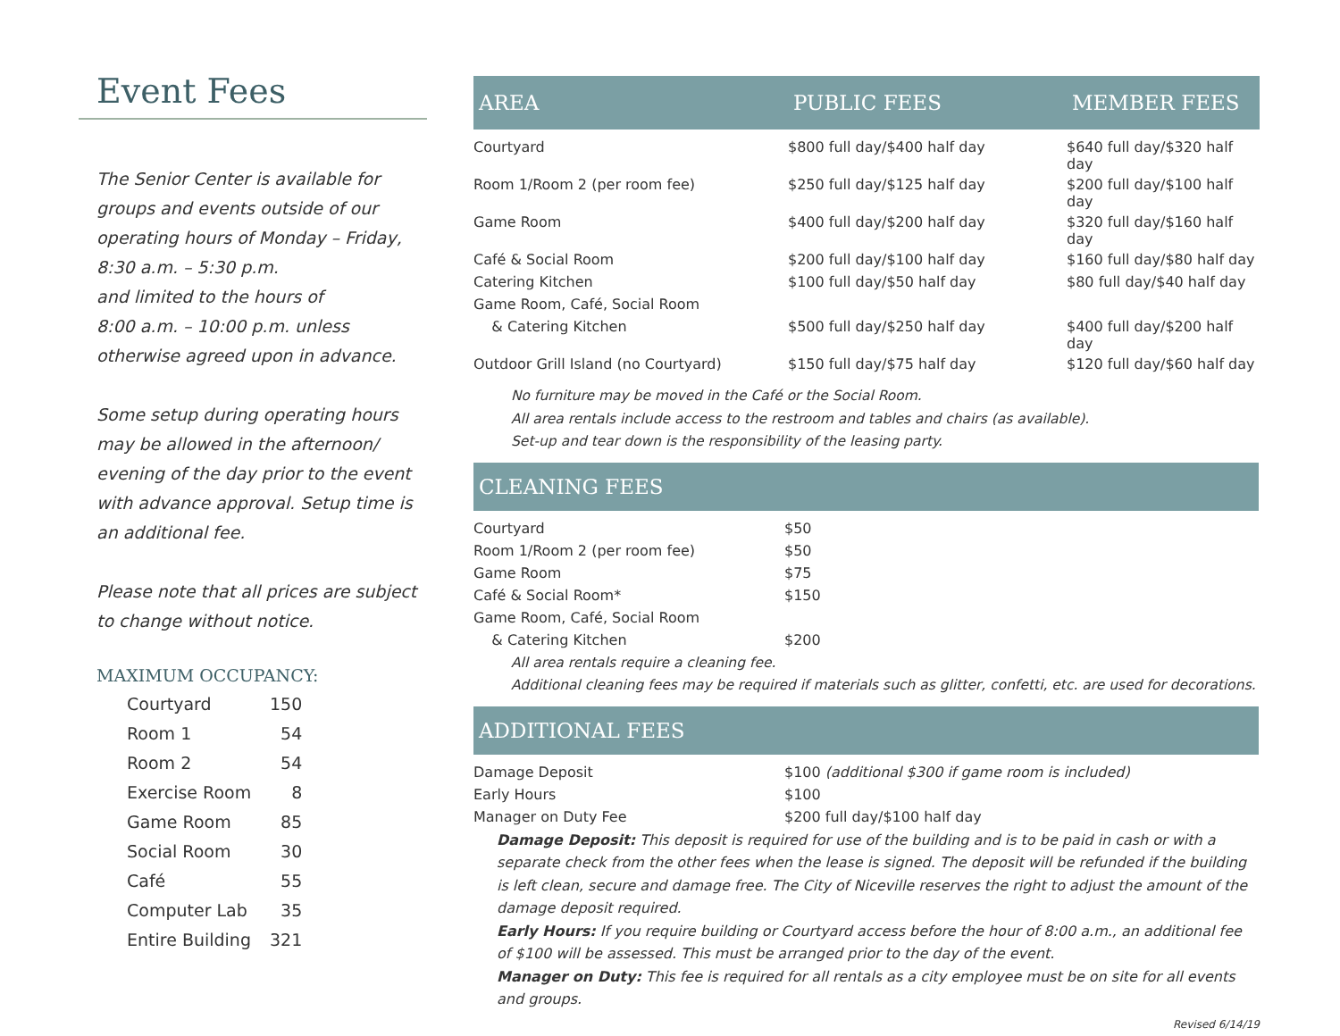Event Fees
The Senior Center is available for groups and events outside of our operating hours of Monday – Friday, 8:30 a.m. – 5:30 p.m.
and limited to the hours of
8:00 a.m. – 10:00 p.m. unless otherwise agreed upon in advance.
Some setup during operating hours may be allowed in the afternoon/ evening of the day prior to the event with advance approval. Setup time is an additional fee.
Please note that all prices are subject to change without notice.
MAXIMUM OCCUPANCY:
| Courtyard | 150 |
| Room 1 | 54 |
| Room 2 | 54 |
| Exercise Room | 8 |
| Game Room | 85 |
| Social Room | 30 |
| Café | 55 |
| Computer Lab | 35 |
| Entire Building | 321 |
| AREA | PUBLIC FEES | MEMBER FEES |
| --- | --- | --- |
| Courtyard | $800 full day/$400 half day | $640 full day/$320 half day |
| Room 1/Room 2 (per room fee) | $250 full day/$125 half day | $200 full day/$100 half day |
| Game Room | $400 full day/$200 half day | $320 full day/$160 half day |
| Café & Social Room | $200 full day/$100 half day | $160 full day/$80 half day |
| Catering Kitchen | $100 full day/$50 half day | $80 full day/$40 half day |
| Game Room, Café, Social Room | | |
| & Catering Kitchen | $500 full day/$250 half day | $400 full day/$200 half day |
| Outdoor Grill Island (no Courtyard) | $150 full day/$75 half day | $120 full day/$60 half day |
No furniture may be moved in the Café or the Social Room.
All area rentals include access to the restroom and tables and chairs (as available).
Set-up and tear down is the responsibility of the leasing party.
CLEANING FEES
| Courtyard | $50 |
| Room 1/Room 2 (per room fee) | $50 |
| Game Room | $75 |
| Café & Social Room* | $150 |
| Game Room, Café, Social Room | |
| & Catering Kitchen | $200 |
All area rentals require a cleaning fee.
Additional cleaning fees may be required if materials such as glitter, confetti, etc. are used for decorations.
ADDITIONAL FEES
| Damage Deposit | $100 (additional $300 if game room is included) |
| Early Hours | $100 |
| Manager on Duty Fee | $200 full day/$100 half day |
Damage Deposit: This deposit is required for use of the building and is to be paid in cash or with a separate check from the other fees when the lease is signed. The deposit will be refunded if the building is left clean, secure and damage free. The City of Niceville reserves the right to adjust the amount of the damage deposit required.
Early Hours: If you require building or Courtyard access before the hour of 8:00 a.m., an additional fee of $100 will be assessed. This must be arranged prior to the day of the event.
Manager on Duty: This fee is required for all rentals as a city employee must be on site for all events and groups.
Revised 6/14/19